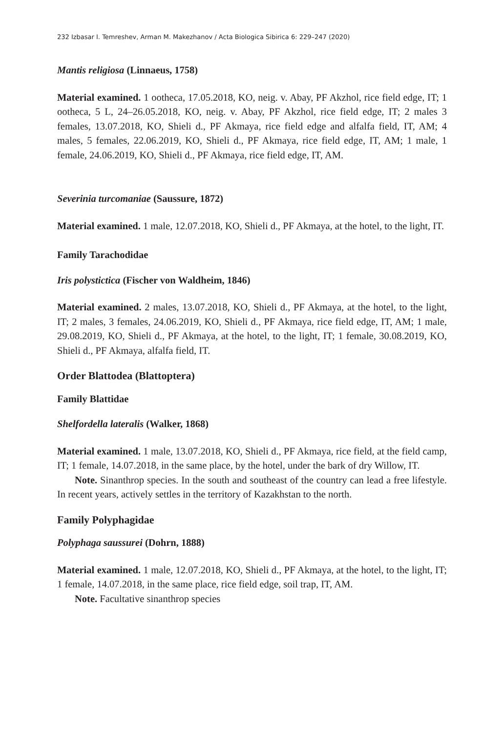232 Izbasar I. Temreshev, Arman M. Makezhanov / Acta Biologica Sibirica 6: 229–247 (2020)
Mantis religiosa (Linnaeus, 1758)
Material examined. 1 ootheca, 17.05.2018, KO, neig. v. Abay, PF Akzhol, rice field edge, IT; 1 ootheca, 5 L, 24–26.05.2018, KO, neig. v. Abay, PF Akzhol, rice field edge, IT; 2 males 3 females, 13.07.2018, KO, Shieli d., PF Akmaya, rice field edge and alfalfa field, IT, AM; 4 males, 5 females, 22.06.2019, KO, Shieli d., PF Akmaya, rice field edge, IT, AM; 1 male, 1 female, 24.06.2019, KO, Shieli d., PF Akmaya, rice field edge, IT, AM.
Severinia turcomaniae (Saussure, 1872)
Material examined. 1 male, 12.07.2018, KO, Shieli d., PF Akmaya, at the hotel, to the light, IT.
Family Tarachodidae
Iris polystictica (Fischer von Waldheim, 1846)
Material examined. 2 males, 13.07.2018, KO, Shieli d., PF Akmaya, at the hotel, to the light, IT; 2 males, 3 females, 24.06.2019, KO, Shieli d., PF Akmaya, rice field edge, IT, AM; 1 male, 29.08.2019, KO, Shieli d., PF Akmaya, at the hotel, to the light, IT; 1 female, 30.08.2019, KO, Shieli d., PF Akmaya, alfalfa field, IT.
Order Blattodea (Blattoptera)
Family Blattidae
Shelfordella lateralis (Walker, 1868)
Material examined. 1 male, 13.07.2018, KO, Shieli d., PF Akmaya, rice field, at the field camp, IT; 1 female, 14.07.2018, in the same place, by the hotel, under the bark of dry Willow, IT.
Note. Sinanthrop species. In the south and southeast of the country can lead a free lifestyle. In recent years, actively settles in the territory of Kazakhstan to the north.
Family Polyphagidae
Polyphaga saussurei (Dohrn, 1888)
Material examined. 1 male, 12.07.2018, KO, Shieli d., PF Akmaya, at the hotel, to the light, IT; 1 female, 14.07.2018, in the same place, rice field edge, soil trap, IT, AM.
Note. Facultative sinanthrop species